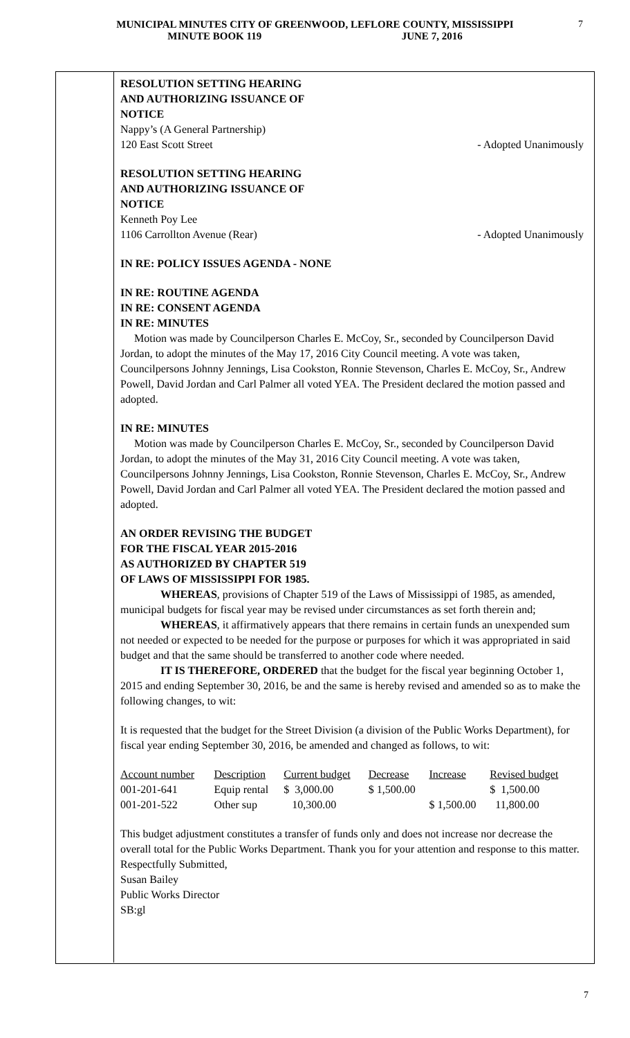MUNICIPAL MINUTES CITY OF GREENWOOD, LEFLORE COUNTY, MISSISSIPPI
MINUTE BOOK 119 JUNE 7, 2016
7
RESOLUTION SETTING HEARING
AND AUTHORIZING ISSUANCE OF
NOTICE
Nappy’s (A General Partnership)
120 East Scott Street - Adopted Unanimously
RESOLUTION SETTING HEARING
AND AUTHORIZING ISSUANCE OF
NOTICE
Kenneth Poy Lee
1106 Carrollton Avenue (Rear) - Adopted Unanimously
IN RE: POLICY ISSUES AGENDA - NONE
IN RE: ROUTINE AGENDA
IN RE: CONSENT AGENDA
IN RE: MINUTES
Motion was made by Councilperson Charles E. McCoy, Sr., seconded by Councilperson David Jordan, to adopt the minutes of the May 17, 2016 City Council meeting. A vote was taken, Councilpersons Johnny Jennings, Lisa Cookston, Ronnie Stevenson, Charles E. McCoy, Sr., Andrew Powell, David Jordan and Carl Palmer all voted YEA. The President declared the motion passed and adopted.
IN RE: MINUTES
Motion was made by Councilperson Charles E. McCoy, Sr., seconded by Councilperson David Jordan, to adopt the minutes of the May 31, 2016 City Council meeting. A vote was taken, Councilpersons Johnny Jennings, Lisa Cookston, Ronnie Stevenson, Charles E. McCoy, Sr., Andrew Powell, David Jordan and Carl Palmer all voted YEA. The President declared the motion passed and adopted.
AN ORDER REVISING THE BUDGET
FOR THE FISCAL YEAR 2015-2016
AS AUTHORIZED BY CHAPTER 519
OF LAWS OF MISSISSIPPI FOR 1985.
WHEREAS, provisions of Chapter 519 of the Laws of Mississippi of 1985, as amended, municipal budgets for fiscal year may be revised under circumstances as set forth therein and;
WHEREAS, it affirmatively appears that there remains in certain funds an unexpended sum not needed or expected to be needed for the purpose or purposes for which it was appropriated in said budget and that the same should be transferred to another code where needed.
IT IS THEREFORE, ORDERED that the budget for the fiscal year beginning October 1, 2015 and ending September 30, 2016, be and the same is hereby revised and amended so as to make the following changes, to wit:
It is requested that the budget for the Street Division (a division of the Public Works Department), for fiscal year ending September 30, 2016, be amended and changed as follows, to wit:
| Account number | Description | Current budget | Decrease | Increase | Revised budget |
| --- | --- | --- | --- | --- | --- |
| 001-201-641 | Equip rental | $ 3,000.00 | $ 1,500.00 | | $ 1,500.00 |
| 001-201-522 | Other sup | 10,300.00 | | $ 1,500.00 | 11,800.00 |
This budget adjustment constitutes a transfer of funds only and does not increase nor decrease the overall total for the Public Works Department. Thank you for your attention and response to this matter.
Respectfully Submitted,
Susan Bailey
Public Works Director
SB:gl
7